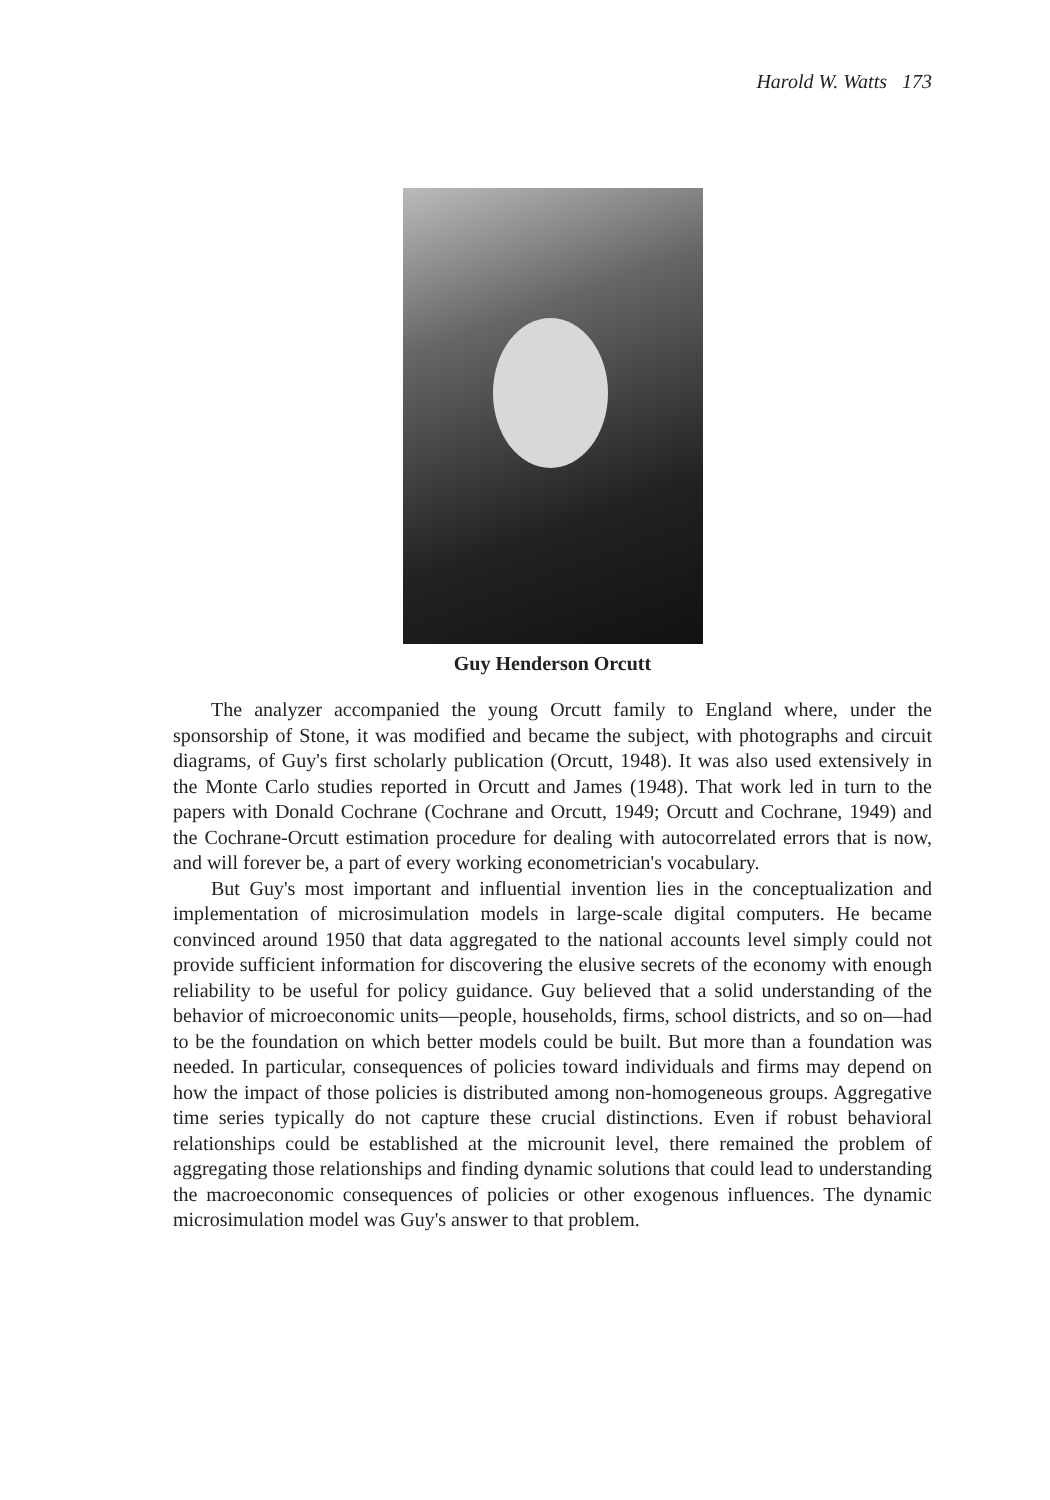Harold W. Watts 173
Guy Henderson Orcutt
The analyzer accompanied the young Orcutt family to England where, under the sponsorship of Stone, it was modified and became the subject, with photographs and circuit diagrams, of Guy's first scholarly publication (Orcutt, 1948). It was also used extensively in the Monte Carlo studies reported in Orcutt and James (1948). That work led in turn to the papers with Donald Cochrane (Cochrane and Orcutt, 1949; Orcutt and Cochrane, 1949) and the Cochrane-Orcutt estimation procedure for dealing with autocorrelated errors that is now, and will forever be, a part of every working econometrician's vocabulary.
But Guy's most important and influential invention lies in the conceptualization and implementation of microsimulation models in large-scale digital computers. He became convinced around 1950 that data aggregated to the national accounts level simply could not provide sufficient information for discovering the elusive secrets of the economy with enough reliability to be useful for policy guidance. Guy believed that a solid understanding of the behavior of microeconomic units—people, households, firms, school districts, and so on—had to be the foundation on which better models could be built. But more than a foundation was needed. In particular, consequences of policies toward individuals and firms may depend on how the impact of those policies is distributed among non-homogeneous groups. Aggregative time series typically do not capture these crucial distinctions. Even if robust behavioral relationships could be established at the microunit level, there remained the problem of aggregating those relationships and finding dynamic solutions that could lead to understanding the macroeconomic consequences of policies or other exogenous influences. The dynamic microsimulation model was Guy's answer to that problem.